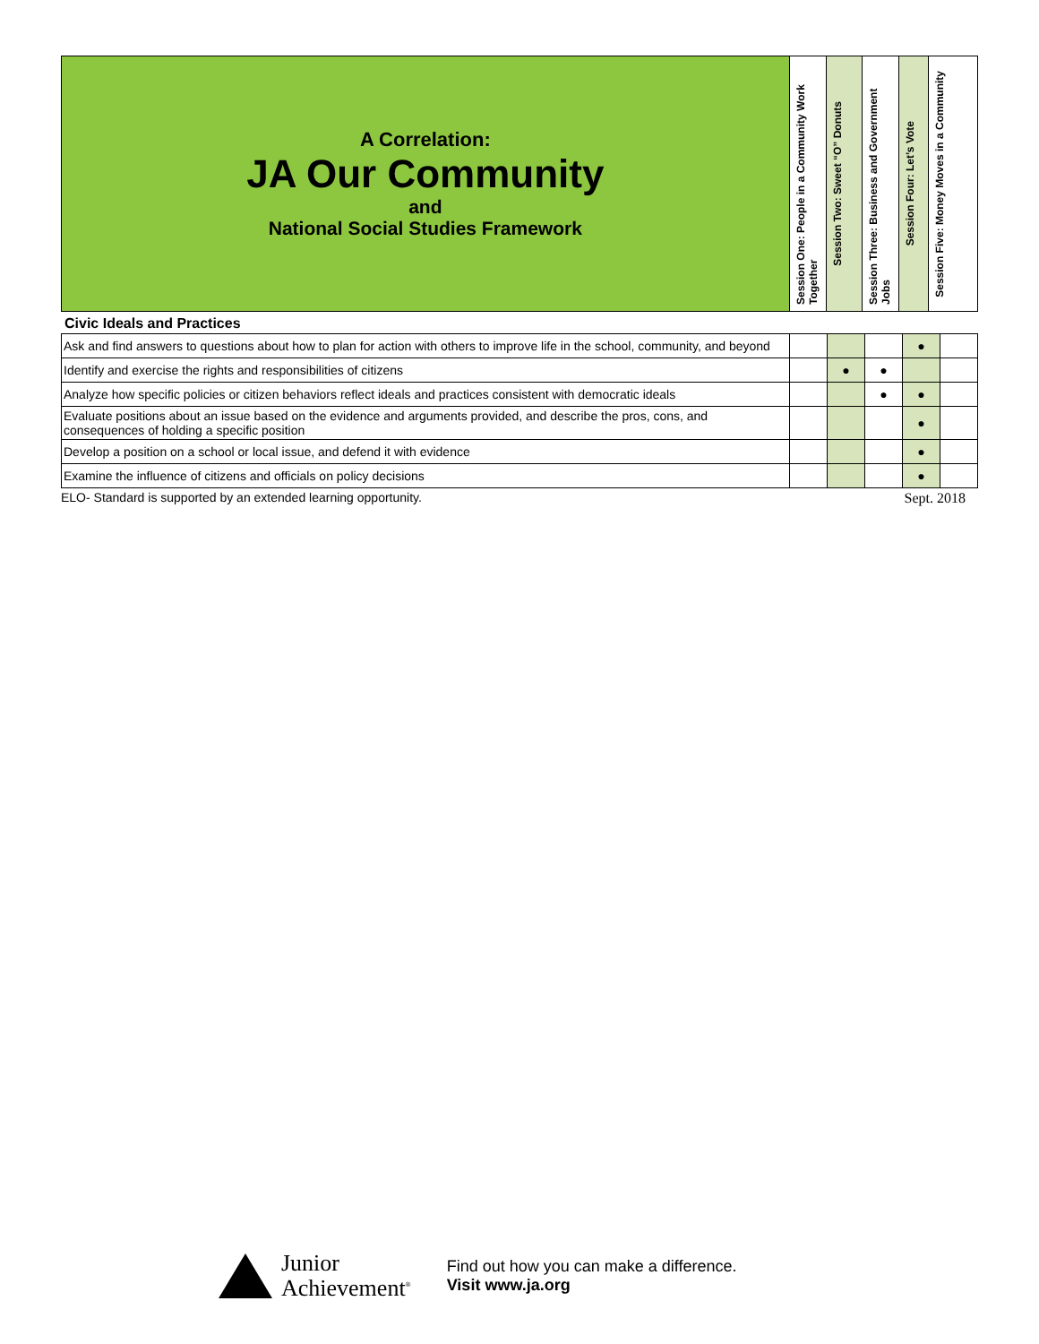| A Correlation: JA Our Community and National Social Studies Framework | Session One: People in a Community Work Together | Session Two: Sweet “O” Donuts | Session Three: Business and Government Jobs | Session Four: Let’s Vote | Session Five: Money Moves in a Community |
Civic Ideals and Practices
| Ask and find answers to questions about how to plan for action with others to improve life in the school, community, and beyond | | | | ● | |
| Identify and exercise the rights and responsibilities of citizens | | ● | ● | | |
| Analyze how specific policies or citizen behaviors reflect ideals and practices consistent with democratic ideals | | | ● | ● | |
| Evaluate positions about an issue based on the evidence and arguments provided, and describe the pros, cons, and consequences of holding a specific position | | | | ● | |
| Develop a position on a school or local issue, and defend it with evidence | | | | ● | |
| Examine the influence of citizens and officials on policy decisions | | | | ● | |
ELO- Standard is supported by an extended learning opportunity. Sept. 2018
Junior
Achievement<sup>®</sup>
Find out how you can make a difference.
Visit www.ja.org